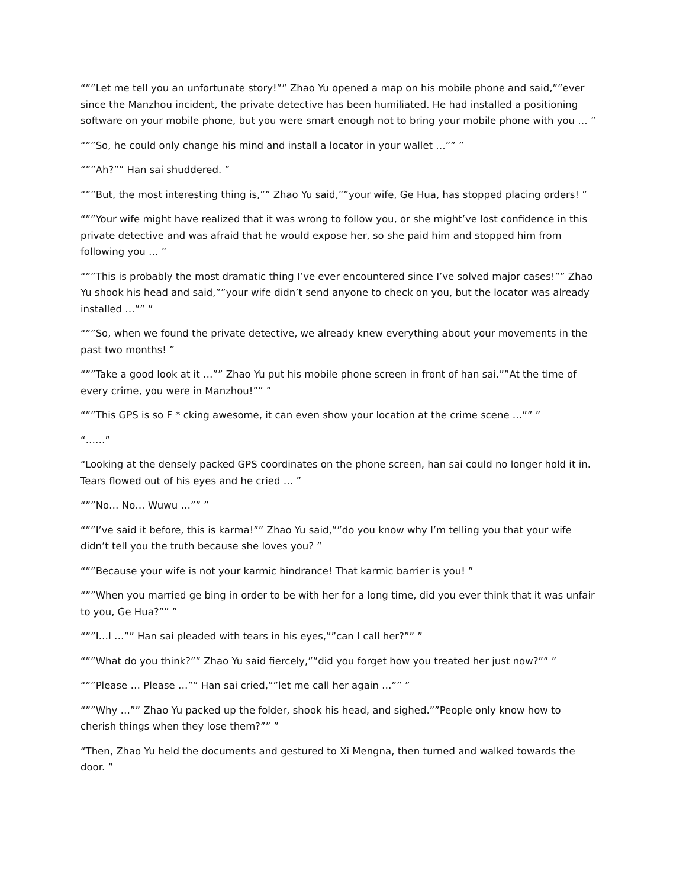“””Let me tell you an unfortunate story!”” Zhao Yu opened a map on his mobile phone and said,””ever since the Manzhou incident, the private detective has been humiliated. He had installed a positioning software on your mobile phone, but you were smart enough not to bring your mobile phone with you … ”
“””So, he could only change his mind and install a locator in your wallet …”” ”
“””Ah?”” Han sai shuddered. ”
“””But, the most interesting thing is,”” Zhao Yu said,””your wife, Ge Hua, has stopped placing orders! ”
“””Your wife might have realized that it was wrong to follow you, or she might’ve lost confidence in this private detective and was afraid that he would expose her, so she paid him and stopped him from following you … ”
“””This is probably the most dramatic thing I’ve ever encountered since I’ve solved major cases!”” Zhao Yu shook his head and said,””your wife didn’t send anyone to check on you, but the locator was already installed …”” ”
“””So, when we found the private detective, we already knew everything about your movements in the past two months! ”
“””Take a good look at it …”” Zhao Yu put his mobile phone screen in front of han sai.””At the time of every crime, you were in Manzhou!”” ”
“””This GPS is so F * cking awesome, it can even show your location at the crime scene …”” ”
“……”
“Looking at the densely packed GPS coordinates on the phone screen, han sai could no longer hold it in. Tears flowed out of his eyes and he cried … ”
“””No… No… Wuwu …”” ”
“””I’ve said it before, this is karma!”” Zhao Yu said,””do you know why I’m telling you that your wife didn’t tell you the truth because she loves you? ”
“””Because your wife is not your karmic hindrance! That karmic barrier is you! ”
“””When you married ge bing in order to be with her for a long time, did you ever think that it was unfair to you, Ge Hua?”” ”
“””I…I …”” Han sai pleaded with tears in his eyes,””can I call her?”” ”
“””What do you think?”” Zhao Yu said fiercely,””did you forget how you treated her just now?”” ”
“””Please … Please …”” Han sai cried,””let me call her again …”” ”
“””Why …”” Zhao Yu packed up the folder, shook his head, and sighed.””People only know how to cherish things when they lose them?”” ”
“Then, Zhao Yu held the documents and gestured to Xi Mengna, then turned and walked towards the door. ”